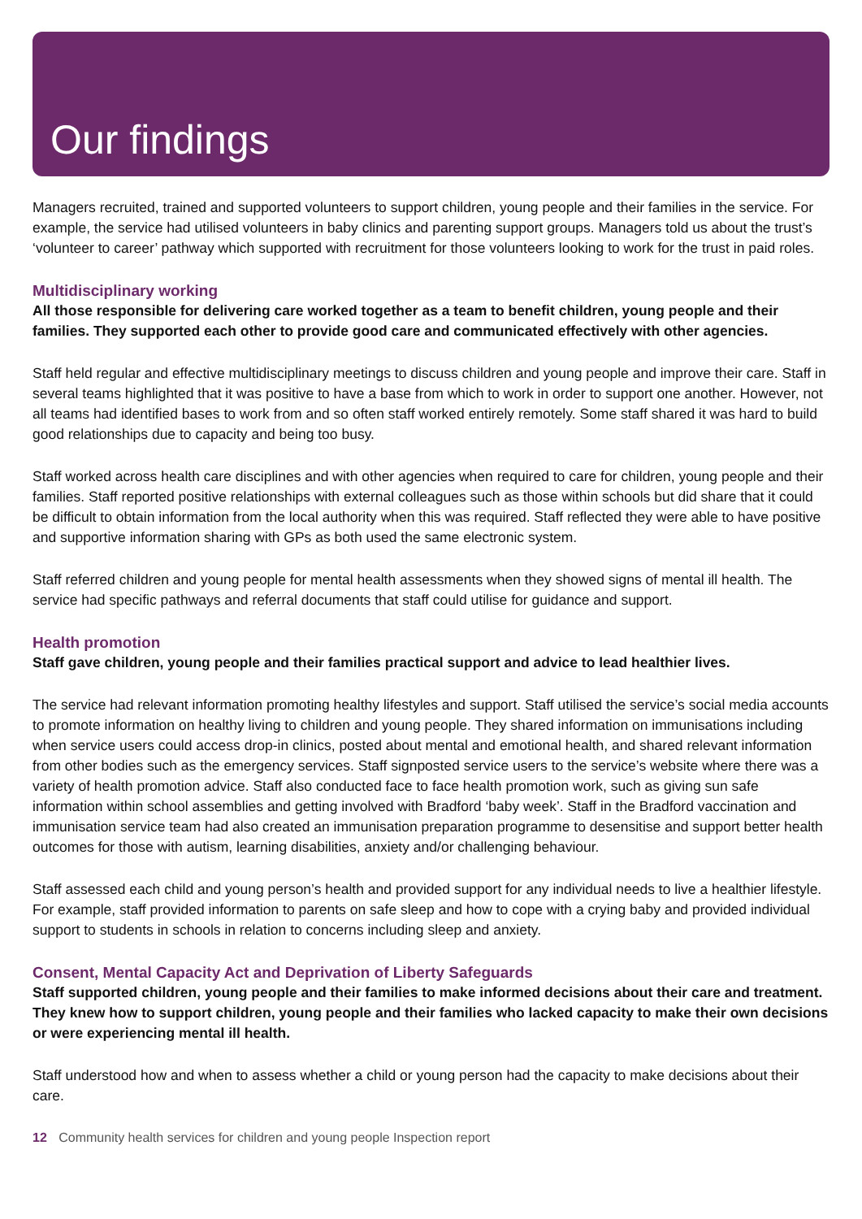Our findings
Managers recruited, trained and supported volunteers to support children, young people and their families in the service. For example, the service had utilised volunteers in baby clinics and parenting support groups. Managers told us about the trust’s ‘volunteer to career’ pathway which supported with recruitment for those volunteers looking to work for the trust in paid roles.
Multidisciplinary working
All those responsible for delivering care worked together as a team to benefit children, young people and their families. They supported each other to provide good care and communicated effectively with other agencies.
Staff held regular and effective multidisciplinary meetings to discuss children and young people and improve their care. Staff in several teams highlighted that it was positive to have a base from which to work in order to support one another. However, not all teams had identified bases to work from and so often staff worked entirely remotely. Some staff shared it was hard to build good relationships due to capacity and being too busy.
Staff worked across health care disciplines and with other agencies when required to care for children, young people and their families. Staff reported positive relationships with external colleagues such as those within schools but did share that it could be difficult to obtain information from the local authority when this was required. Staff reflected they were able to have positive and supportive information sharing with GPs as both used the same electronic system.
Staff referred children and young people for mental health assessments when they showed signs of mental ill health. The service had specific pathways and referral documents that staff could utilise for guidance and support.
Health promotion
Staff gave children, young people and their families practical support and advice to lead healthier lives.
The service had relevant information promoting healthy lifestyles and support. Staff utilised the service’s social media accounts to promote information on healthy living to children and young people. They shared information on immunisations including when service users could access drop-in clinics, posted about mental and emotional health, and shared relevant information from other bodies such as the emergency services. Staff signposted service users to the service’s website where there was a variety of health promotion advice. Staff also conducted face to face health promotion work, such as giving sun safe information within school assemblies and getting involved with Bradford ‘baby week’. Staff in the Bradford vaccination and immunisation service team had also created an immunisation preparation programme to desensitise and support better health outcomes for those with autism, learning disabilities, anxiety and/or challenging behaviour.
Staff assessed each child and young person’s health and provided support for any individual needs to live a healthier lifestyle. For example, staff provided information to parents on safe sleep and how to cope with a crying baby and provided individual support to students in schools in relation to concerns including sleep and anxiety.
Consent, Mental Capacity Act and Deprivation of Liberty Safeguards
Staff supported children, young people and their families to make informed decisions about their care and treatment. They knew how to support children, young people and their families who lacked capacity to make their own decisions or were experiencing mental ill health.
Staff understood how and when to assess whether a child or young person had the capacity to make decisions about their care.
12 Community health services for children and young people Inspection report